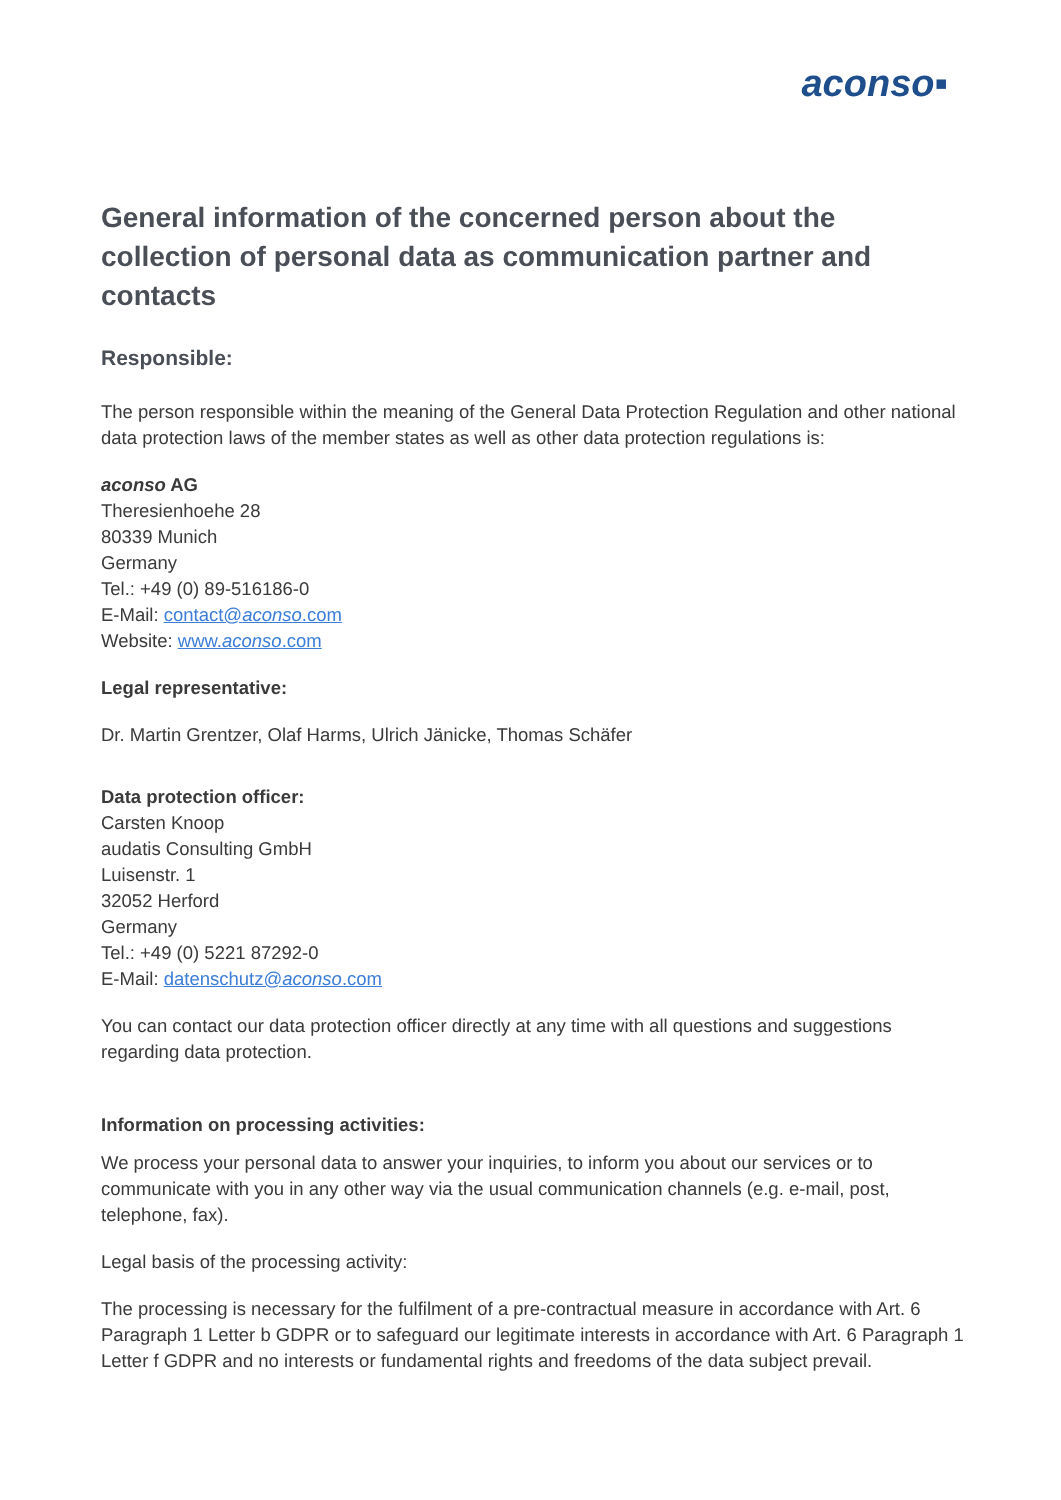aconso▪
General information of the concerned person about the collection of personal data as communication partner and contacts
Responsible:
The person responsible within the meaning of the General Data Protection Regulation and other national data protection laws of the member states as well as other data protection regulations is:
aconso AG
Theresienhoehe 28
80339 Munich
Germany
Tel.: +49 (0) 89-516186-0
E-Mail: contact@aconso.com
Website: www.aconso.com
Legal representative:
Dr. Martin Grentzer, Olaf Harms, Ulrich Jänicke, Thomas Schäfer
Data protection officer:
Carsten Knoop
audatis Consulting GmbH
Luisenstr. 1
32052 Herford
Germany
Tel.: +49 (0) 5221 87292-0
E-Mail: datenschutz@aconso.com
You can contact our data protection officer directly at any time with all questions and suggestions regarding data protection.
Information on processing activities:
We process your personal data to answer your inquiries, to inform you about our services or to communicate with you in any other way via the usual communication channels (e.g. e-mail, post, telephone, fax).
Legal basis of the processing activity:
The processing is necessary for the fulfilment of a pre-contractual measure in accordance with Art. 6 Paragraph 1 Letter b GDPR or to safeguard our legitimate interests in accordance with Art. 6 Paragraph 1 Letter f GDPR and no interests or fundamental rights and freedoms of the data subject prevail.